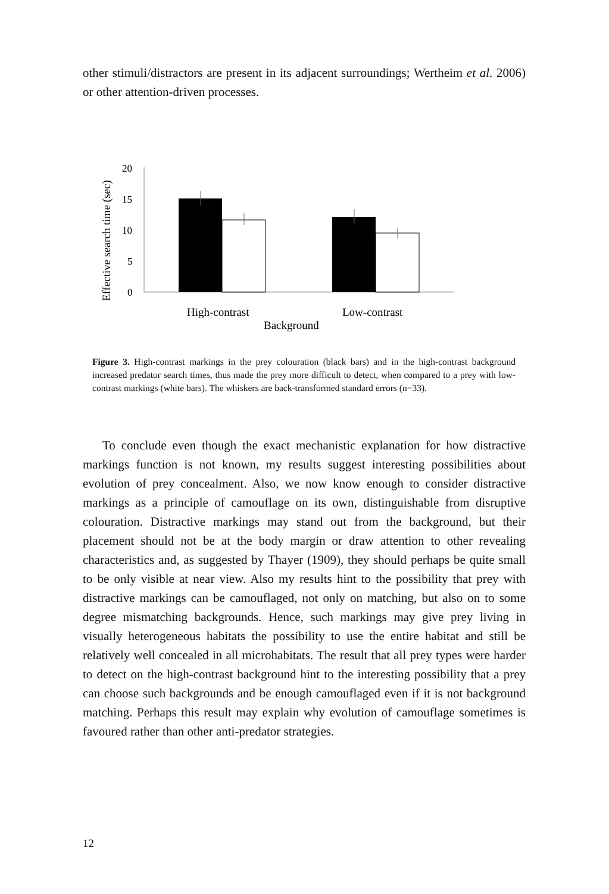other stimuli/distractors are present in its adjacent surroundings; Wertheim et al. 2006) or other attention-driven processes.
Effective search time (sec)
20
15
10
5
0
High-contrast
Low-contrast
Background
Figure 3. High-contrast markings in the prey colouration (black bars) and in the high-contrast background increased predator search times, thus made the prey more difficult to detect, when compared to a prey with low-contrast markings (white bars). The whiskers are back-transformed standard errors (n=33).
To conclude even though the exact mechanistic explanation for how distractive markings function is not known, my results suggest interesting possibilities about evolution of prey concealment. Also, we now know enough to consider distractive markings as a principle of camouflage on its own, distinguishable from disruptive colouration. Distractive markings may stand out from the background, but their placement should not be at the body margin or draw attention to other revealing characteristics and, as suggested by Thayer (1909), they should perhaps be quite small to be only visible at near view. Also my results hint to the possibility that prey with distractive markings can be camouflaged, not only on matching, but also on to some degree mismatching backgrounds. Hence, such markings may give prey living in visually heterogeneous habitats the possibility to use the entire habitat and still be relatively well concealed in all microhabitats. The result that all prey types were harder to detect on the high-contrast background hint to the interesting possibility that a prey can choose such backgrounds and be enough camouflaged even if it is not background matching. Perhaps this result may explain why evolution of camouflage sometimes is favoured rather than other anti-predator strategies.
12